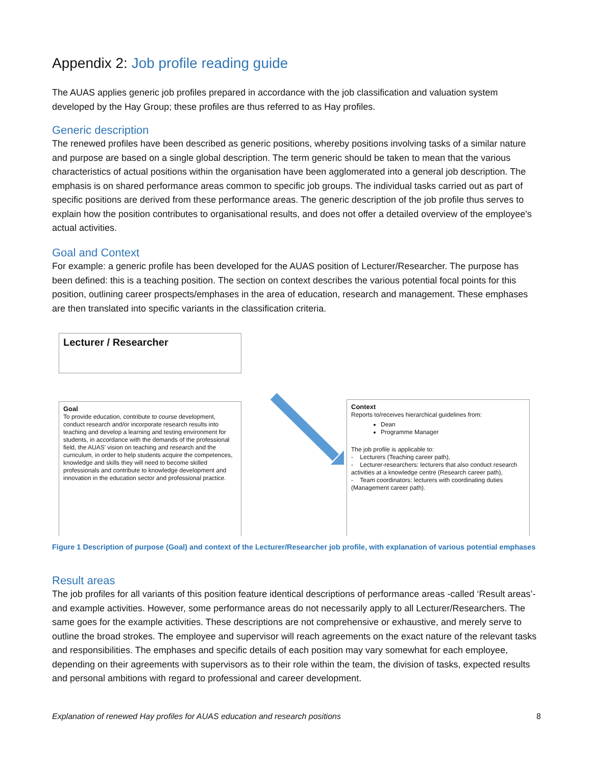Appendix 2: Job profile reading guide
The AUAS applies generic job profiles prepared in accordance with the job classification and valuation system developed by the Hay Group; these profiles are thus referred to as Hay profiles.
Generic description
The renewed profiles have been described as generic positions, whereby positions involving tasks of a similar nature and purpose are based on a single global description. The term generic should be taken to mean that the various characteristics of actual positions within the organisation have been agglomerated into a general job description. The emphasis is on shared performance areas common to specific job groups. The individual tasks carried out as part of specific positions are derived from these performance areas. The generic description of the job profile thus serves to explain how the position contributes to organisational results, and does not offer a detailed overview of the employee's actual activities.
Goal and Context
For example: a generic profile has been developed for the AUAS position of Lecturer/Researcher. The purpose has been defined: this is a teaching position. The section on context describes the various potential focal points for this position, outlining career prospects/emphases in the area of education, research and management. These emphases are then translated into specific variants in the classification criteria.
Lecturer / Researcher
Goal
To provide education, contribute to course development, conduct research and/or incorporate research results into teaching and develop a learning and testing environment for students, in accordance with the demands of the professional field, the AUAS' vision on teaching and research and the curriculum, in order to help students acquire the competences, knowledge and skills they will need to become skilled professionals and contribute to knowledge development and innovation in the education sector and professional practice.
Context
Reports to/receives hierarchical guidelines from:
Dean
Programme Manager
The job profile is applicable to:
- Lecturers (Teaching career path),
- Lecturer-researchers: lecturers that also conduct research activities at a knowledge centre (Research career path),
- Team coordinators: lecturers with coordinating duties (Management career path).
Figure 1 Description of purpose (Goal) and context of the Lecturer/Researcher job profile, with explanation of various potential emphases
Result areas
The job profiles for all variants of this position feature identical descriptions of performance areas -called ‘Result areas’- and example activities. However, some performance areas do not necessarily apply to all Lecturer/Researchers. The same goes for the example activities. These descriptions are not comprehensive or exhaustive, and merely serve to outline the broad strokes. The employee and supervisor will reach agreements on the exact nature of the relevant tasks and responsibilities. The emphases and specific details of each position may vary somewhat for each employee, depending on their agreements with supervisors as to their role within the team, the division of tasks, expected results and personal ambitions with regard to professional and career development.
Explanation of renewed Hay profiles for AUAS education and research positions 8